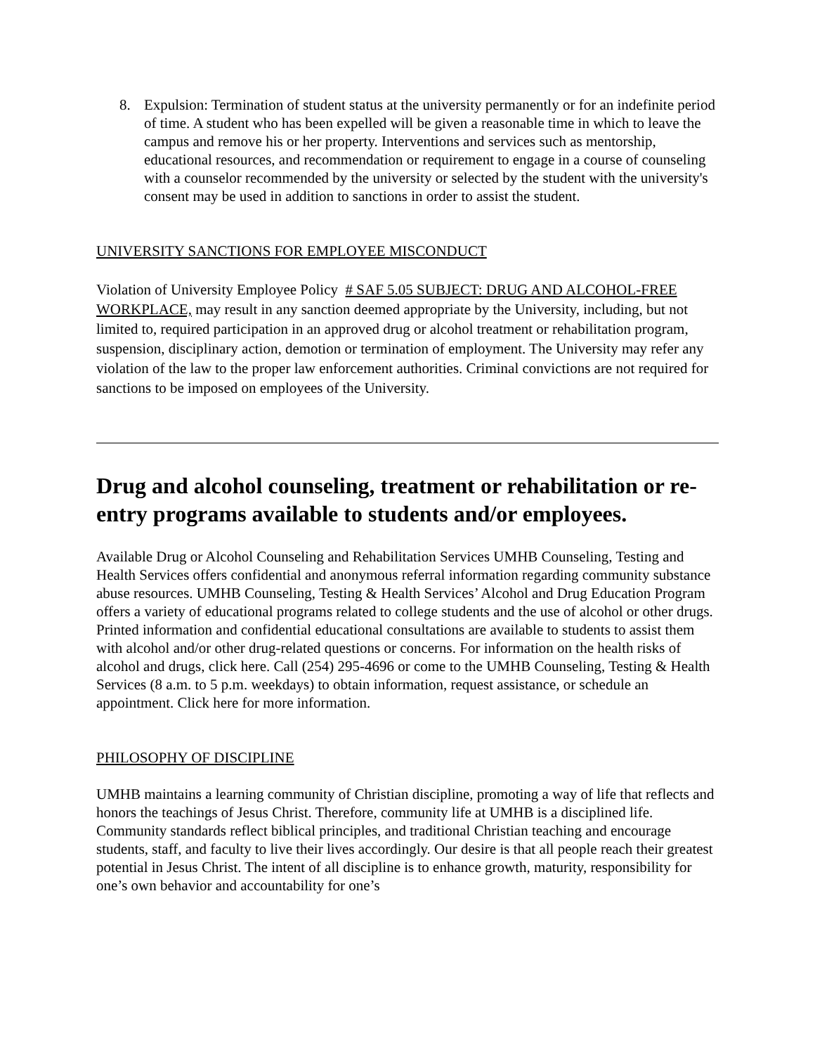8. Expulsion: Termination of student status at the university permanently or for an indefinite period of time. A student who has been expelled will be given a reasonable time in which to leave the campus and remove his or her property. Interventions and services such as mentorship, educational resources, and recommendation or requirement to engage in a course of counseling with a counselor recommended by the university or selected by the student with the university's consent may be used in addition to sanctions in order to assist the student.
UNIVERSITY SANCTIONS FOR EMPLOYEE MISCONDUCT
Violation of University Employee Policy # SAF 5.05 SUBJECT: DRUG AND ALCOHOL-FREE WORKPLACE, may result in any sanction deemed appropriate by the University, including, but not limited to, required participation in an approved drug or alcohol treatment or rehabilitation program, suspension, disciplinary action, demotion or termination of employment. The University may refer any violation of the law to the proper law enforcement authorities. Criminal convictions are not required for sanctions to be imposed on employees of the University.
Drug and alcohol counseling, treatment or rehabilitation or re-entry programs available to students and/or employees.
Available Drug or Alcohol Counseling and Rehabilitation Services UMHB Counseling, Testing and Health Services offers confidential and anonymous referral information regarding community substance abuse resources. UMHB Counseling, Testing & Health Services’ Alcohol and Drug Education Program offers a variety of educational programs related to college students and the use of alcohol or other drugs. Printed information and confidential educational consultations are available to students to assist them with alcohol and/or other drug-related questions or concerns. For information on the health risks of alcohol and drugs, click here. Call (254) 295-4696 or come to the UMHB Counseling, Testing & Health Services (8 a.m. to 5 p.m. weekdays) to obtain information, request assistance, or schedule an appointment. Click here for more information.
PHILOSOPHY OF DISCIPLINE
UMHB maintains a learning community of Christian discipline, promoting a way of life that reflects and honors the teachings of Jesus Christ. Therefore, community life at UMHB is a disciplined life. Community standards reflect biblical principles, and traditional Christian teaching and encourage students, staff, and faculty to live their lives accordingly. Our desire is that all people reach their greatest potential in Jesus Christ. The intent of all discipline is to enhance growth, maturity, responsibility for one’s own behavior and accountability for one’s